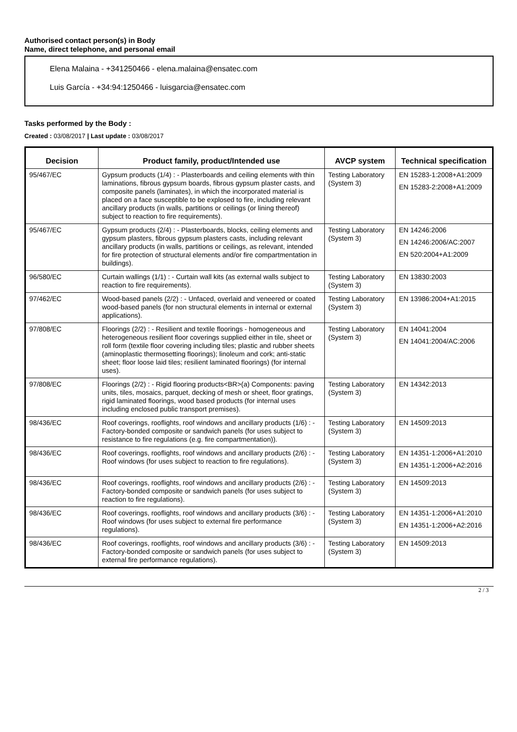Authorised contact person(s) in Body
Name, direct telephone, and personal email
Elena Malaina - +341250466 - elena.malaina@ensatec.com
Luis García - +34:94:1250466 - luisgarcia@ensatec.com
Tasks performed by the Body :
Created : 03/08/2017 | Last update : 03/08/2017
| Decision | Product family, product/Intended use | AVCP system | Technical specification |
| --- | --- | --- | --- |
| 95/467/EC | Gypsum products (1/4) : - Plasterboards and ceiling elements with thin laminations, fibrous gypsum boards, fibrous gypsum plaster casts, and composite panels (laminates), in which the incorporated material is placed on a face susceptible to be explosed to fire, including relevant ancillary products (in walls, partitions or ceilings (or lining thereof) subject to reaction to fire requirements). | Testing Laboratory (System 3) | EN 15283-1:2008+A1:2009 EN 15283-2:2008+A1:2009 |
| 95/467/EC | Gypsum products (2/4) : - Plasterboards, blocks, ceiling elements and gypsum plasters, fibrous gypsum plasters casts, including relevant ancillary products (in walls, partitions or ceilings, as relevant, intended for fire protection of structural elements and/or fire compartmentation in buildings). | Testing Laboratory (System 3) | EN 14246:2006 EN 14246:2006/AC:2007 EN 520:2004+A1:2009 |
| 96/580/EC | Curtain wallings (1/1) : - Curtain wall kits (as external walls subject to reaction to fire requirements). | Testing Laboratory (System 3) | EN 13830:2003 |
| 97/462/EC | Wood-based panels (2/2) : - Unfaced, overlaid and veneered or coated wood-based panels (for non structural elements in internal or external applications). | Testing Laboratory (System 3) | EN 13986:2004+A1:2015 |
| 97/808/EC | Floorings (2/2) : - Resilient and textile floorings - homogeneous and heterogeneous resilient floor coverings supplied either in tile, sheet or roll form (textile floor covering including tiles; plastic and rubber sheets (aminoplastic thermosetting floorings); linoleum and cork; anti-static sheet; floor loose laid tiles; resilient laminated floorings) (for internal uses). | Testing Laboratory (System 3) | EN 14041:2004 EN 14041:2004/AC:2006 |
| 97/808/EC | Floorings (2/2) : - Rigid flooring products<BR>(a) Components: paving units, tiles, mosaics, parquet, decking of mesh or sheet, floor gratings, rigid laminated floorings, wood based products (for internal uses including enclosed public transport premises). | Testing Laboratory (System 3) | EN 14342:2013 |
| 98/436/EC | Roof coverings, rooflights, roof windows and ancillary products (1/6) : - Factory-bonded composite or sandwich panels (for uses subject to resistance to fire regulations (e.g. fire compartmentation)). | Testing Laboratory (System 3) | EN 14509:2013 |
| 98/436/EC | Roof coverings, rooflights, roof windows and ancillary products (2/6) : - Roof windows (for uses subject to reaction to fire regulations). | Testing Laboratory (System 3) | EN 14351-1:2006+A1:2010 EN 14351-1:2006+A2:2016 |
| 98/436/EC | Roof coverings, rooflights, roof windows and ancillary products (2/6) : - Factory-bonded composite or sandwich panels (for uses subject to reaction to fire regulations). | Testing Laboratory (System 3) | EN 14509:2013 |
| 98/436/EC | Roof coverings, rooflights, roof windows and ancillary products (3/6) : - Roof windows (for uses subject to external fire performance regulations). | Testing Laboratory (System 3) | EN 14351-1:2006+A1:2010 EN 14351-1:2006+A2:2016 |
| 98/436/EC | Roof coverings, rooflights, roof windows and ancillary products (3/6) : - Factory-bonded composite or sandwich panels (for uses subject to external fire performance regulations). | Testing Laboratory (System 3) | EN 14509:2013 |
2 / 3